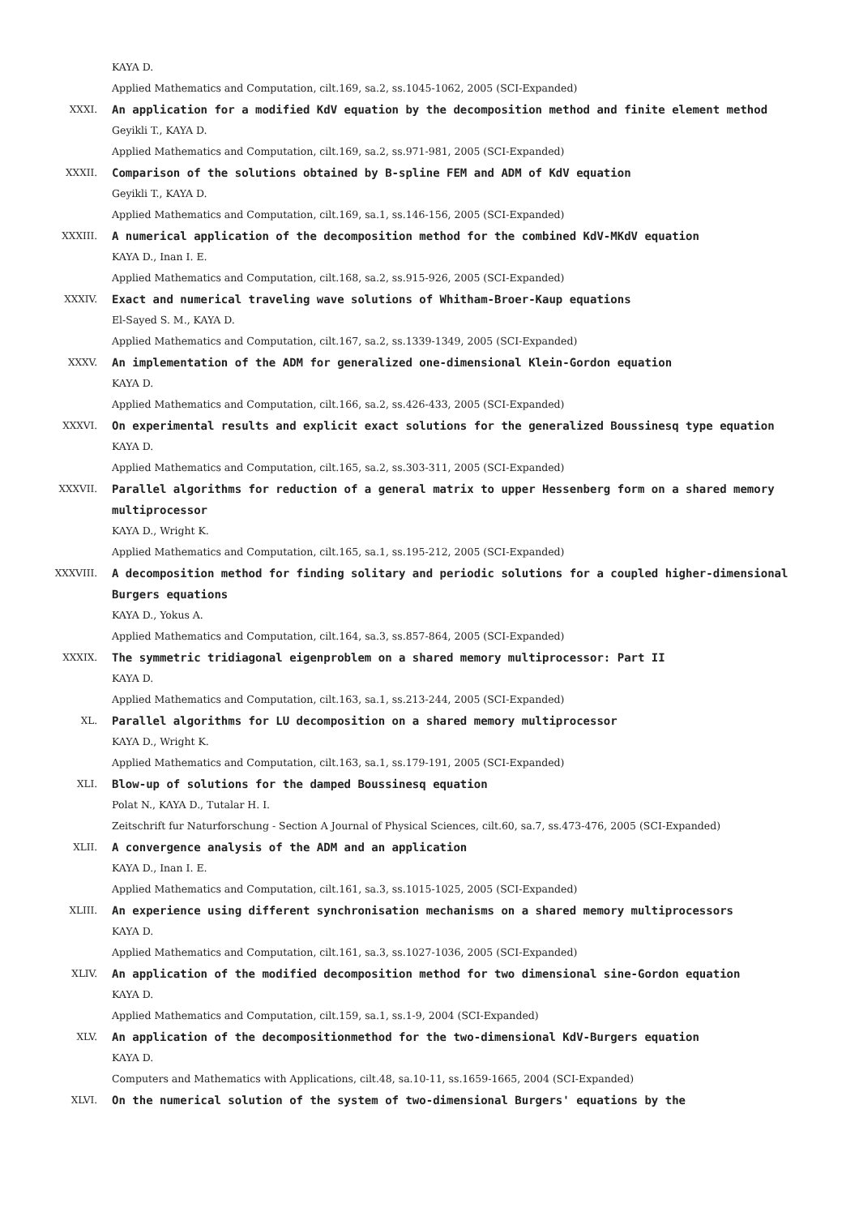KAYA D.
Applied Mathematics and Computation, cilt.169, sa.2, ss.1045-1062, 2005 (SCI-Expanded)
XXXI.
An application for a modified KdV equation by the decomposition method and finite element method
Geyikli T., KAYA D.
Applied Mathematics and Computation, cilt.169, sa.2, ss.971-981, 2005 (SCI-Expanded)
XXXII.
Comparison of the solutions obtained by B-spline FEM and ADM of KdV equation
Geyikli T., KAYA D.
Applied Mathematics and Computation, cilt.169, sa.1, ss.146-156, 2005 (SCI-Expanded)
XXXIII.
A numerical application of the decomposition method for the combined KdV-MKdV equation
KAYA D., Inan I. E.
Applied Mathematics and Computation, cilt.168, sa.2, ss.915-926, 2005 (SCI-Expanded)
XXXIV.
Exact and numerical traveling wave solutions of Whitham-Broer-Kaup equations
El-Sayed S. M., KAYA D.
Applied Mathematics and Computation, cilt.167, sa.2, ss.1339-1349, 2005 (SCI-Expanded)
XXXV.
An implementation of the ADM for generalized one-dimensional Klein-Gordon equation
KAYA D.
Applied Mathematics and Computation, cilt.166, sa.2, ss.426-433, 2005 (SCI-Expanded)
XXXVI.
On experimental results and explicit exact solutions for the generalized Boussinesq type equation
KAYA D.
Applied Mathematics and Computation, cilt.165, sa.2, ss.303-311, 2005 (SCI-Expanded)
XXXVII.
Parallel algorithms for reduction of a general matrix to upper Hessenberg form on a shared memory multiprocessor
KAYA D., Wright K.
Applied Mathematics and Computation, cilt.165, sa.1, ss.195-212, 2005 (SCI-Expanded)
XXXVIII.
A decomposition method for finding solitary and periodic solutions for a coupled higher-dimensional Burgers equations
KAYA D., Yokus A.
Applied Mathematics and Computation, cilt.164, sa.3, ss.857-864, 2005 (SCI-Expanded)
XXXIX.
The symmetric tridiagonal eigenproblem on a shared memory multiprocessor: Part II
KAYA D.
Applied Mathematics and Computation, cilt.163, sa.1, ss.213-244, 2005 (SCI-Expanded)
XL.
Parallel algorithms for LU decomposition on a shared memory multiprocessor
KAYA D., Wright K.
Applied Mathematics and Computation, cilt.163, sa.1, ss.179-191, 2005 (SCI-Expanded)
XLI.
Blow-up of solutions for the damped Boussinesq equation
Polat N., KAYA D., Tutalar H. I.
Zeitschrift fur Naturforschung - Section A Journal of Physical Sciences, cilt.60, sa.7, ss.473-476, 2005 (SCI-Expanded)
XLII.
A convergence analysis of the ADM and an application
KAYA D., Inan I. E.
Applied Mathematics and Computation, cilt.161, sa.3, ss.1015-1025, 2005 (SCI-Expanded)
XLIII.
An experience using different synchronisation mechanisms on a shared memory multiprocessors
KAYA D.
Applied Mathematics and Computation, cilt.161, sa.3, ss.1027-1036, 2005 (SCI-Expanded)
XLIV.
An application of the modified decomposition method for two dimensional sine-Gordon equation
KAYA D.
Applied Mathematics and Computation, cilt.159, sa.1, ss.1-9, 2004 (SCI-Expanded)
XLV.
An application of the decompositionmethod for the two-dimensional KdV-Burgers equation
KAYA D.
Computers and Mathematics with Applications, cilt.48, sa.10-11, ss.1659-1665, 2004 (SCI-Expanded)
XLVI.
On the numerical solution of the system of two-dimensional Burgers' equations by the